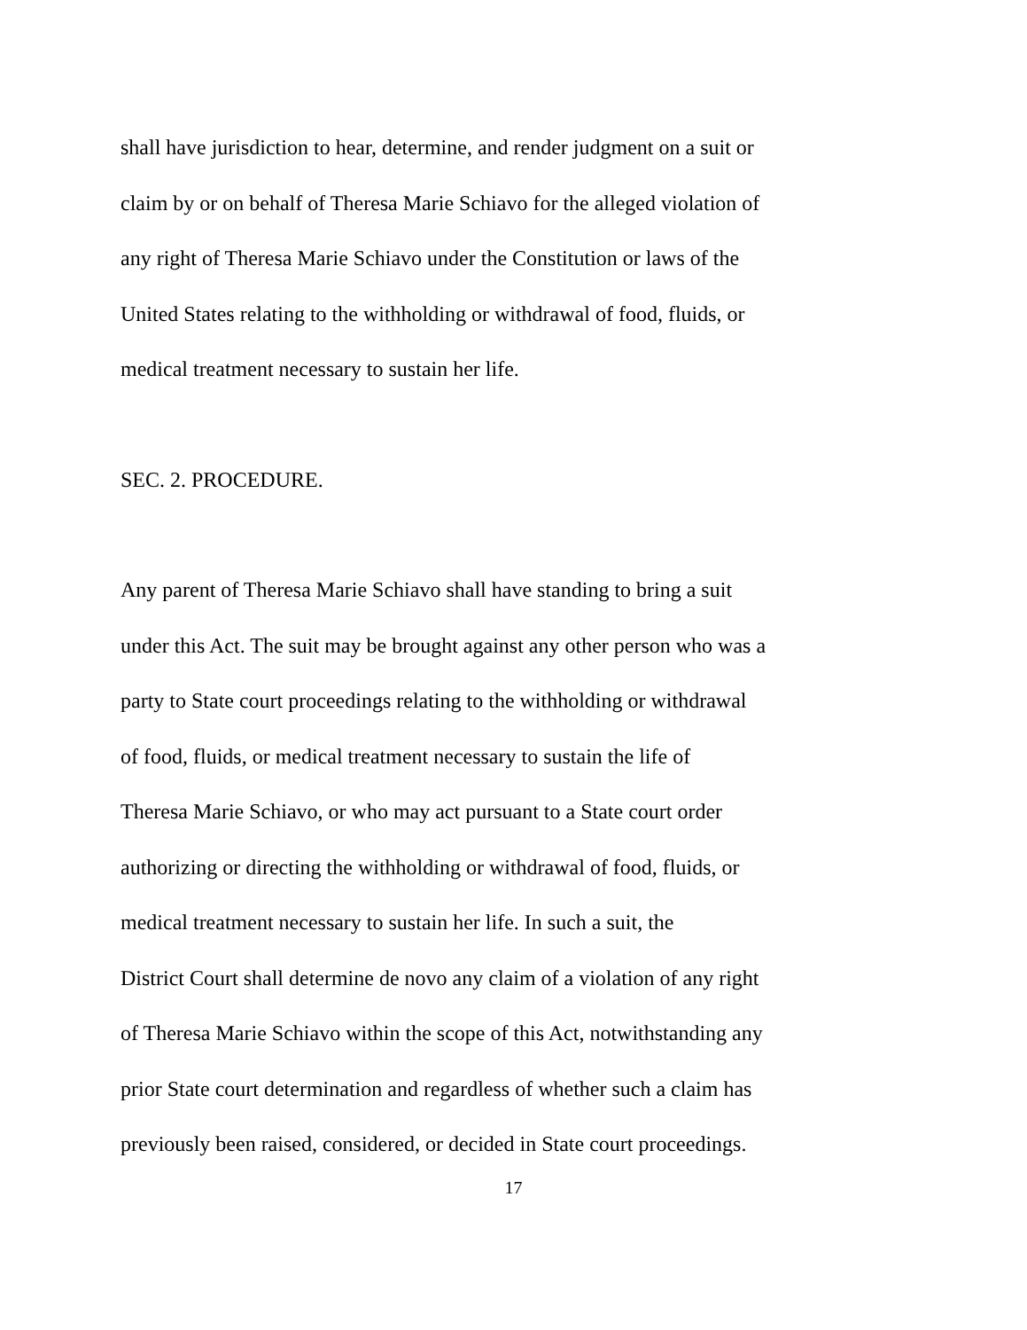shall have jurisdiction to hear, determine, and render judgment on a suit or
claim by or on behalf of Theresa Marie Schiavo for the alleged violation of
any right of Theresa Marie Schiavo under the Constitution or laws of the
United States relating to the withholding or withdrawal of food, fluids, or
medical treatment necessary to sustain her life.
SEC. 2. PROCEDURE.
Any parent of Theresa Marie Schiavo shall have standing to bring a suit
under this Act. The suit may be brought against any other person who was a
party to State court proceedings relating to the withholding or withdrawal
of food, fluids, or medical treatment necessary to sustain the life of
Theresa Marie Schiavo, or who may act pursuant to a State court order
authorizing or directing the withholding or withdrawal of food, fluids, or
medical treatment necessary to sustain her life. In such a suit, the
District Court shall determine de novo any claim of a violation of any right
of Theresa Marie Schiavo within the scope of this Act, notwithstanding any
prior State court determination and regardless of whether such a claim has
previously been raised, considered, or decided in State court proceedings.
17